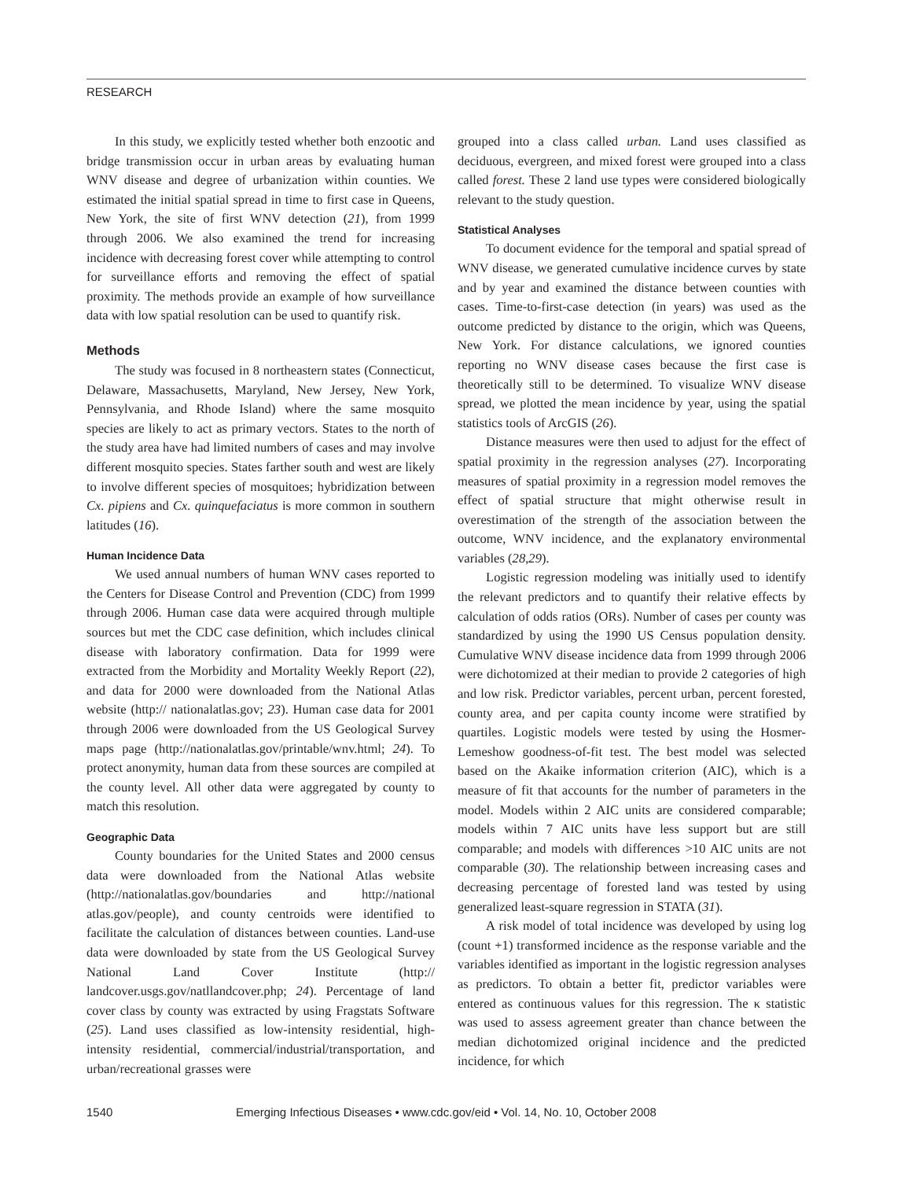RESEARCH
In this study, we explicitly tested whether both enzootic and bridge transmission occur in urban areas by evaluating human WNV disease and degree of urbanization within counties. We estimated the initial spatial spread in time to first case in Queens, New York, the site of first WNV detection (21), from 1999 through 2006. We also examined the trend for increasing incidence with decreasing forest cover while attempting to control for surveillance efforts and removing the effect of spatial proximity. The methods provide an example of how surveillance data with low spatial resolution can be used to quantify risk.
Methods
The study was focused in 8 northeastern states (Connecticut, Delaware, Massachusetts, Maryland, New Jersey, New York, Pennsylvania, and Rhode Island) where the same mosquito species are likely to act as primary vectors. States to the north of the study area have had limited numbers of cases and may involve different mosquito species. States farther south and west are likely to involve different species of mosquitoes; hybridization between Cx. pipiens and Cx. quinquefaciatus is more common in southern latitudes (16).
Human Incidence Data
We used annual numbers of human WNV cases reported to the Centers for Disease Control and Prevention (CDC) from 1999 through 2006. Human case data were acquired through multiple sources but met the CDC case definition, which includes clinical disease with laboratory confirmation. Data for 1999 were extracted from the Morbidity and Mortality Weekly Report (22), and data for 2000 were downloaded from the National Atlas website (http:// nationalatlas.gov; 23). Human case data for 2001 through 2006 were downloaded from the US Geological Survey maps page (http://nationalatlas.gov/printable/wnv.html; 24). To protect anonymity, human data from these sources are compiled at the county level. All other data were aggregated by county to match this resolution.
Geographic Data
County boundaries for the United States and 2000 census data were downloaded from the National Atlas website (http://nationalatlas.gov/boundaries and http://national atlas.gov/people), and county centroids were identified to facilitate the calculation of distances between counties. Land-use data were downloaded by state from the US Geological Survey National Land Cover Institute (http:// landcover.usgs.gov/natllandcover.php; 24). Percentage of land cover class by county was extracted by using Fragstats Software (25). Land uses classified as low-intensity residential, high-intensity residential, commercial/industrial/transportation, and urban/recreational grasses were
grouped into a class called urban. Land uses classified as deciduous, evergreen, and mixed forest were grouped into a class called forest. These 2 land use types were considered biologically relevant to the study question.
Statistical Analyses
To document evidence for the temporal and spatial spread of WNV disease, we generated cumulative incidence curves by state and by year and examined the distance between counties with cases. Time-to-first-case detection (in years) was used as the outcome predicted by distance to the origin, which was Queens, New York. For distance calculations, we ignored counties reporting no WNV disease cases because the first case is theoretically still to be determined. To visualize WNV disease spread, we plotted the mean incidence by year, using the spatial statistics tools of ArcGIS (26).
Distance measures were then used to adjust for the effect of spatial proximity in the regression analyses (27). Incorporating measures of spatial proximity in a regression model removes the effect of spatial structure that might otherwise result in overestimation of the strength of the association between the outcome, WNV incidence, and the explanatory environmental variables (28,29).
Logistic regression modeling was initially used to identify the relevant predictors and to quantify their relative effects by calculation of odds ratios (ORs). Number of cases per county was standardized by using the 1990 US Census population density. Cumulative WNV disease incidence data from 1999 through 2006 were dichotomized at their median to provide 2 categories of high and low risk. Predictor variables, percent urban, percent forested, county area, and per capita county income were stratified by quartiles. Logistic models were tested by using the Hosmer-Lemeshow goodness-of-fit test. The best model was selected based on the Akaike information criterion (AIC), which is a measure of fit that accounts for the number of parameters in the model. Models within 2 AIC units are considered comparable; models within 7 AIC units have less support but are still comparable; and models with differences >10 AIC units are not comparable (30). The relationship between increasing cases and decreasing percentage of forested land was tested by using generalized least-square regression in STATA (31).
A risk model of total incidence was developed by using log (count +1) transformed incidence as the response variable and the variables identified as important in the logistic regression analyses as predictors. To obtain a better fit, predictor variables were entered as continuous values for this regression. The κ statistic was used to assess agreement greater than chance between the median dichotomized original incidence and the predicted incidence, for which
1540
Emerging Infectious Diseases • www.cdc.gov/eid • Vol. 14, No. 10, October 2008